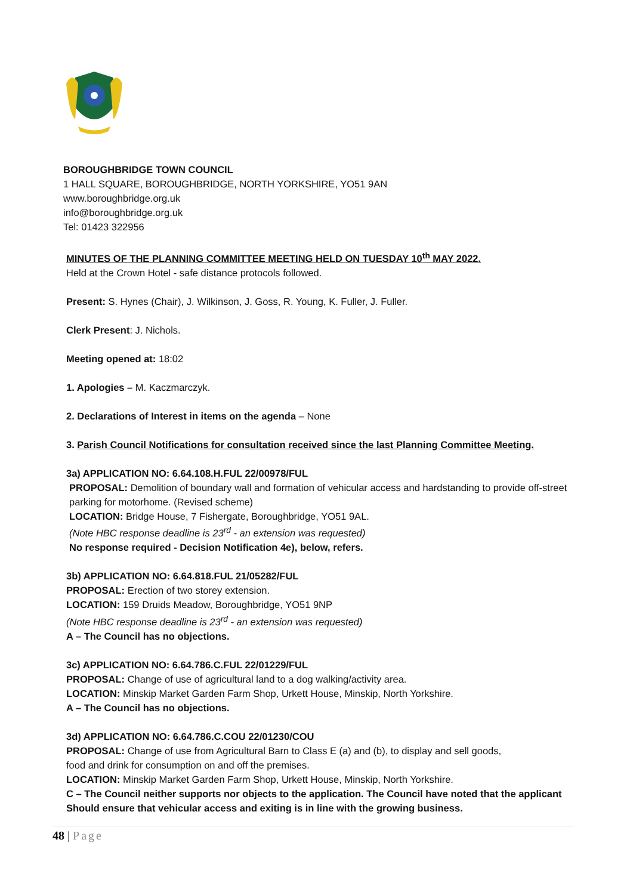BOROUGHBRIDGE TOWN COUNCIL
1 HALL SQUARE, BOROUGHBRIDGE, NORTH YORKSHIRE, YO51 9AN
www.boroughbridge.org.uk
info@boroughbridge.org.uk
Tel: 01423 322956
MINUTES OF THE PLANNING COMMITTEE MEETING HELD ON TUESDAY 10<sup>th</sup> MAY 2022.
Held at the Crown Hotel - safe distance protocols followed.
Present: S. Hynes (Chair), J. Wilkinson, J. Goss, R. Young, K. Fuller, J. Fuller.
Clerk Present: J. Nichols.
Meeting opened at: 18:02
1. Apologies – M. Kaczmarczyk.
2. Declarations of Interest in items on the agenda – None
3. Parish Council Notifications for consultation received since the last Planning Committee Meeting.
3a) APPLICATION NO: 6.64.108.H.FUL 22/00978/FUL
PROPOSAL: Demolition of boundary wall and formation of vehicular access and hardstanding to provide off-street parking for motorhome. (Revised scheme)
LOCATION: Bridge House, 7 Fishergate, Boroughbridge, YO51 9AL.
(Note HBC response deadline is 23<sup>rd</sup> - an extension was requested)
No response required - Decision Notification 4e), below, refers.
3b) APPLICATION NO: 6.64.818.FUL 21/05282/FUL
PROPOSAL: Erection of two storey extension.
LOCATION: 159 Druids Meadow, Boroughbridge, YO51 9NP
(Note HBC response deadline is 23<sup>rd</sup> - an extension was requested)
A – The Council has no objections.
3c) APPLICATION NO: 6.64.786.C.FUL 22/01229/FUL
PROPOSAL: Change of use of agricultural land to a dog walking/activity area.
LOCATION: Minskip Market Garden Farm Shop, Urkett House, Minskip, North Yorkshire.
A – The Council has no objections.
3d) APPLICATION NO: 6.64.786.C.COU 22/01230/COU
PROPOSAL: Change of use from Agricultural Barn to Class E (a) and (b), to display and sell goods,
food and drink for consumption on and off the premises.
LOCATION: Minskip Market Garden Farm Shop, Urkett House, Minskip, North Yorkshire.
C – The Council neither supports nor objects to the application. The Council have noted that the applicant Should ensure that vehicular access and exiting is in line with the growing business.
48 | Page